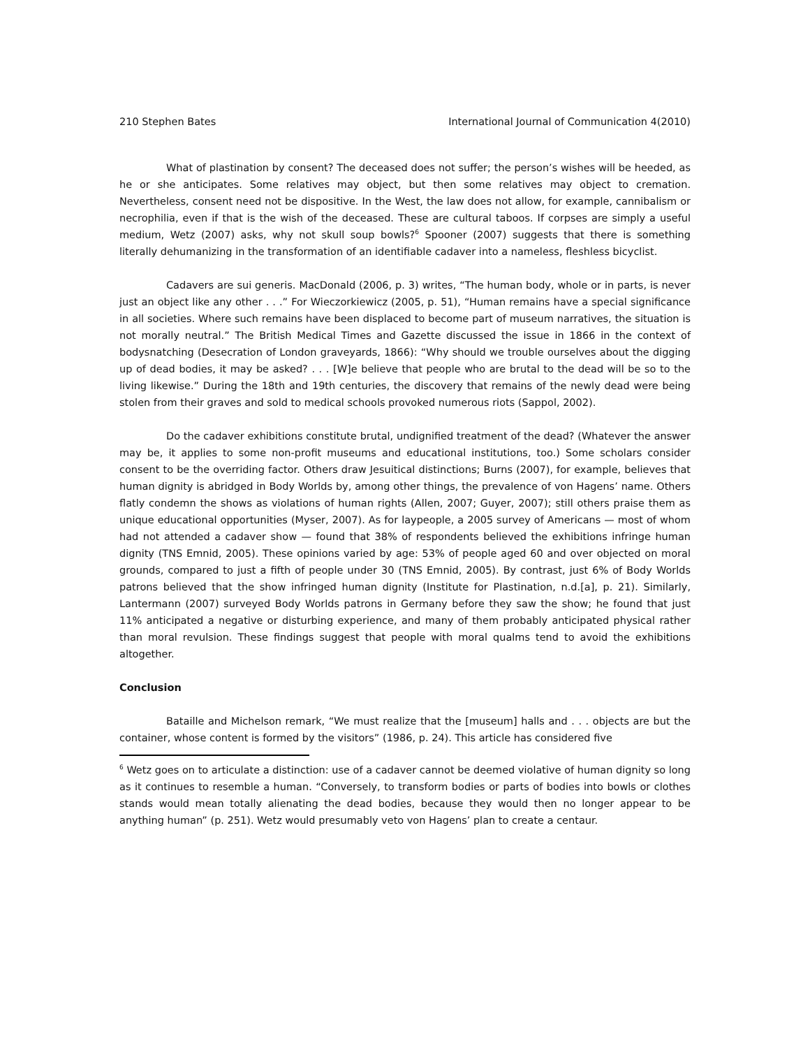210 Stephen Bates International Journal of Communication 4(2010)
What of plastination by consent? The deceased does not suffer; the person’s wishes will be heeded, as he or she anticipates. Some relatives may object, but then some relatives may object to cremation. Nevertheless, consent need not be dispositive. In the West, the law does not allow, for example, cannibalism or necrophilia, even if that is the wish of the deceased. These are cultural taboos. If corpses are simply a useful medium, Wetz (2007) asks, why not skull soup bowls?<sup>6</sup> Spooner (2007) suggests that there is something literally dehumanizing in the transformation of an identifiable cadaver into a nameless, fleshless bicyclist.
Cadavers are sui generis. MacDonald (2006, p. 3) writes, “The human body, whole or in parts, is never just an object like any other . . .” For Wieczorkiewicz (2005, p. 51), “Human remains have a special significance in all societies. Where such remains have been displaced to become part of museum narratives, the situation is not morally neutral.” The British Medical Times and Gazette discussed the issue in 1866 in the context of bodysnatching (Desecration of London graveyards, 1866): “Why should we trouble ourselves about the digging up of dead bodies, it may be asked? . . . [W]e believe that people who are brutal to the dead will be so to the living likewise.” During the 18th and 19th centuries, the discovery that remains of the newly dead were being stolen from their graves and sold to medical schools provoked numerous riots (Sappol, 2002).
Do the cadaver exhibitions constitute brutal, undignified treatment of the dead? (Whatever the answer may be, it applies to some non-profit museums and educational institutions, too.) Some scholars consider consent to be the overriding factor. Others draw Jesuitical distinctions; Burns (2007), for example, believes that human dignity is abridged in Body Worlds by, among other things, the prevalence of von Hagens’ name. Others flatly condemn the shows as violations of human rights (Allen, 2007; Guyer, 2007); still others praise them as unique educational opportunities (Myser, 2007). As for laypeople, a 2005 survey of Americans — most of whom had not attended a cadaver show — found that 38% of respondents believed the exhibitions infringe human dignity (TNS Emnid, 2005). These opinions varied by age: 53% of people aged 60 and over objected on moral grounds, compared to just a fifth of people under 30 (TNS Emnid, 2005). By contrast, just 6% of Body Worlds patrons believed that the show infringed human dignity (Institute for Plastination, n.d.[a], p. 21). Similarly, Lantermann (2007) surveyed Body Worlds patrons in Germany before they saw the show; he found that just 11% anticipated a negative or disturbing experience, and many of them probably anticipated physical rather than moral revulsion. These findings suggest that people with moral qualms tend to avoid the exhibitions altogether.
Conclusion
Bataille and Michelson remark, “We must realize that the [museum] halls and . . . objects are but the container, whose content is formed by the visitors” (1986, p. 24). This article has considered five
<sup>6</sup> Wetz goes on to articulate a distinction: use of a cadaver cannot be deemed violative of human dignity so long as it continues to resemble a human. “Conversely, to transform bodies or parts of bodies into bowls or clothes stands would mean totally alienating the dead bodies, because they would then no longer appear to be anything human” (p. 251). Wetz would presumably veto von Hagens’ plan to create a centaur.